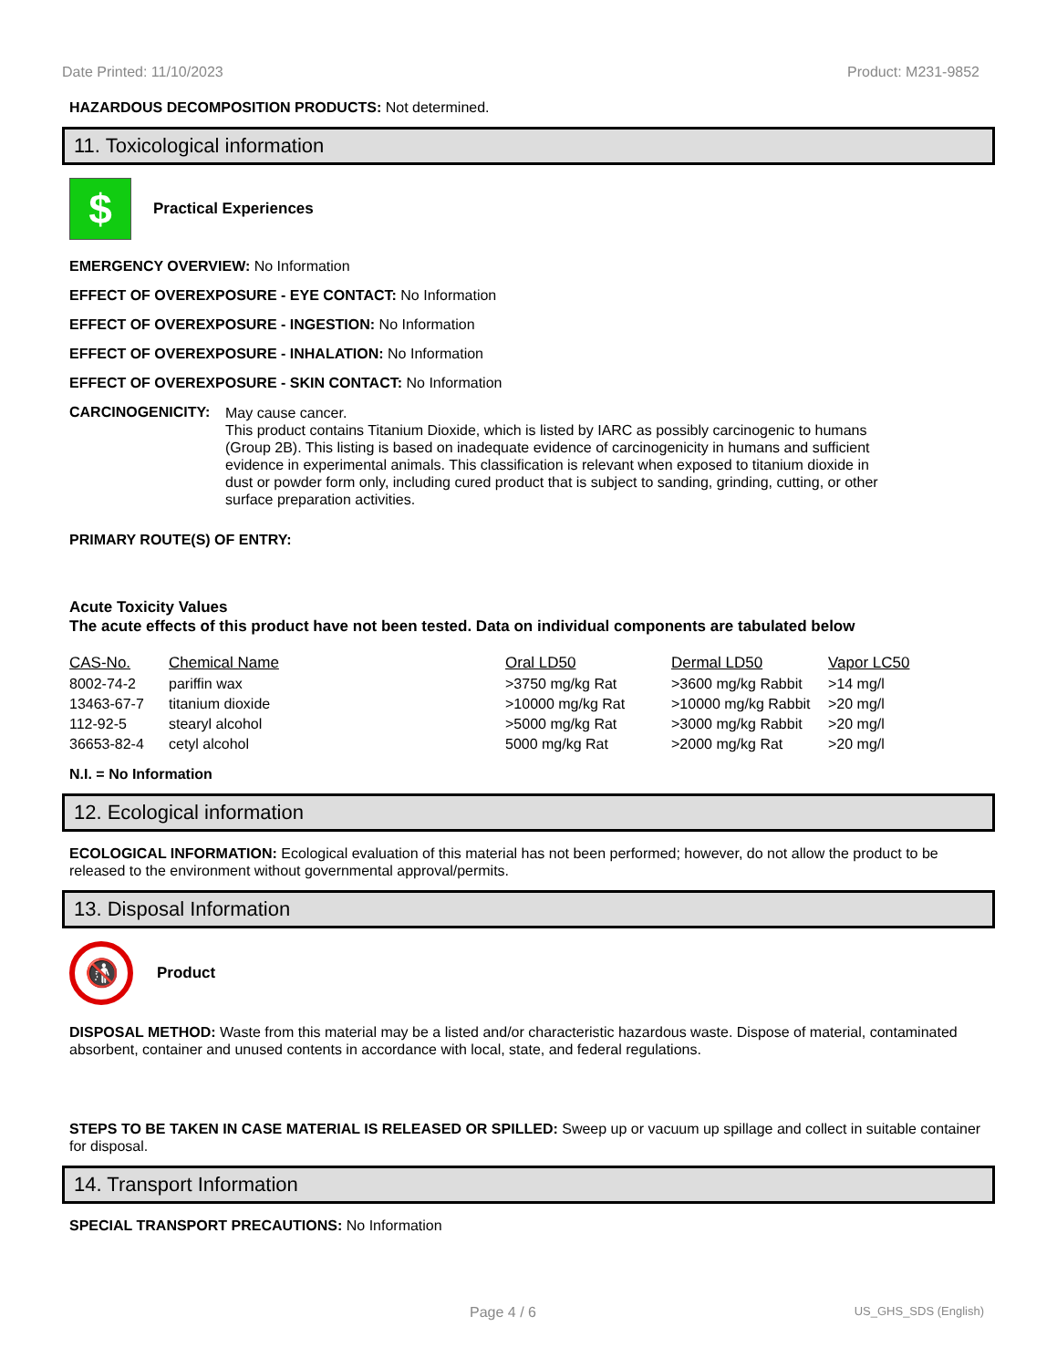Date Printed: 11/10/2023 Product: M231-9852
HAZARDOUS DECOMPOSITION PRODUCTS: Not determined.
11. Toxicological information
$
Practical Experiences
EMERGENCY OVERVIEW: No Information
EFFECT OF OVEREXPOSURE - EYE CONTACT: No Information
EFFECT OF OVEREXPOSURE - INGESTION: No Information
EFFECT OF OVEREXPOSURE - INHALATION: No Information
EFFECT OF OVEREXPOSURE - SKIN CONTACT: No Information
CARCINOGENICITY:
May cause cancer.
This product contains Titanium Dioxide, which is listed by IARC as possibly carcinogenic to humans (Group 2B). This listing is based on inadequate evidence of carcinogenicity in humans and sufficient evidence in experimental animals. This classification is relevant when exposed to titanium dioxide in dust or powder form only, including cured product that is subject to sanding, grinding, cutting, or other surface preparation activities.
PRIMARY ROUTE(S) OF ENTRY:
Acute Toxicity Values
The acute effects of this product have not been tested. Data on individual components are tabulated below
| CAS-No. | Chemical Name | Oral LD50 | Dermal LD50 | Vapor LC50 |
| --- | --- | --- | --- | --- |
| 8002-74-2 | pariffin wax | >3750 mg/kg Rat | >3600 mg/kg Rabbit | >14 mg/l |
| 13463-67-7 | titanium dioxide | >10000 mg/kg Rat | >10000 mg/kg Rabbit | >20 mg/l |
| 112-92-5 | stearyl alcohol | >5000 mg/kg Rat | >3000 mg/kg Rabbit | >20 mg/l |
| 36653-82-4 | cetyl alcohol | 5000 mg/kg Rat | >2000 mg/kg Rat | >20 mg/l |
N.I. = No Information
12. Ecological information
ECOLOGICAL INFORMATION: Ecological evaluation of this material has not been performed; however, do not allow the product to be released to the environment without governmental approval/permits.
13. Disposal Information
🚯
Product
DISPOSAL METHOD: Waste from this material may be a listed and/or characteristic hazardous waste. Dispose of material, contaminated absorbent, container and unused contents in accordance with local, state, and federal regulations.
STEPS TO BE TAKEN IN CASE MATERIAL IS RELEASED OR SPILLED: Sweep up or vacuum up spillage and collect in suitable container for disposal.
14. Transport Information
SPECIAL TRANSPORT PRECAUTIONS: No Information
Page 4 / 6 US_GHS_SDS (English)